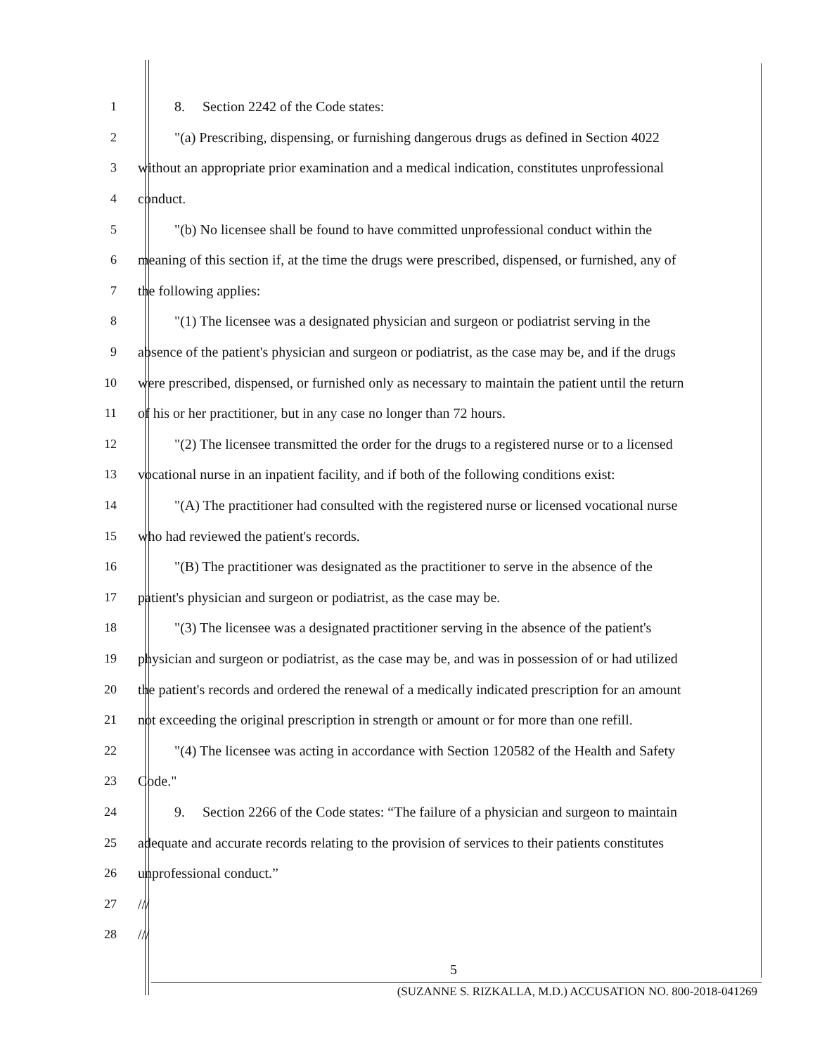1 8. Section 2242 of the Code states:
2 "(a) Prescribing, dispensing, or furnishing dangerous drugs as defined in Section 4022
3 without an appropriate prior examination and a medical indication, constitutes unprofessional
4 conduct.
5 "(b) No licensee shall be found to have committed unprofessional conduct within the
6 meaning of this section if, at the time the drugs were prescribed, dispensed, or furnished, any of
7 the following applies:
8 "(1) The licensee was a designated physician and surgeon or podiatrist serving in the
9 absence of the patient's physician and surgeon or podiatrist, as the case may be, and if the drugs
10 were prescribed, dispensed, or furnished only as necessary to maintain the patient until the return
11 of his or her practitioner, but in any case no longer than 72 hours.
12 "(2) The licensee transmitted the order for the drugs to a registered nurse or to a licensed
13 vocational nurse in an inpatient facility, and if both of the following conditions exist:
14 "(A) The practitioner had consulted with the registered nurse or licensed vocational nurse
15 who had reviewed the patient's records.
16 "(B) The practitioner was designated as the practitioner to serve in the absence of the
17 patient's physician and surgeon or podiatrist, as the case may be.
18 "(3) The licensee was a designated practitioner serving in the absence of the patient's
19 physician and surgeon or podiatrist, as the case may be, and was in possession of or had utilized
20 the patient's records and ordered the renewal of a medically indicated prescription for an amount
21 not exceeding the original prescription in strength or amount or for more than one refill.
22 "(4) The licensee was acting in accordance with Section 120582 of the Health and Safety
23 Code."
24 9. Section 2266 of the Code states: “The failure of a physician and surgeon to maintain
25 adequate and accurate records relating to the provision of services to their patients constitutes
26 unprofessional conduct.”
27 ///
28 ///
5
(SUZANNE S. RIZKALLA, M.D.) ACCUSATION NO. 800-2018-041269